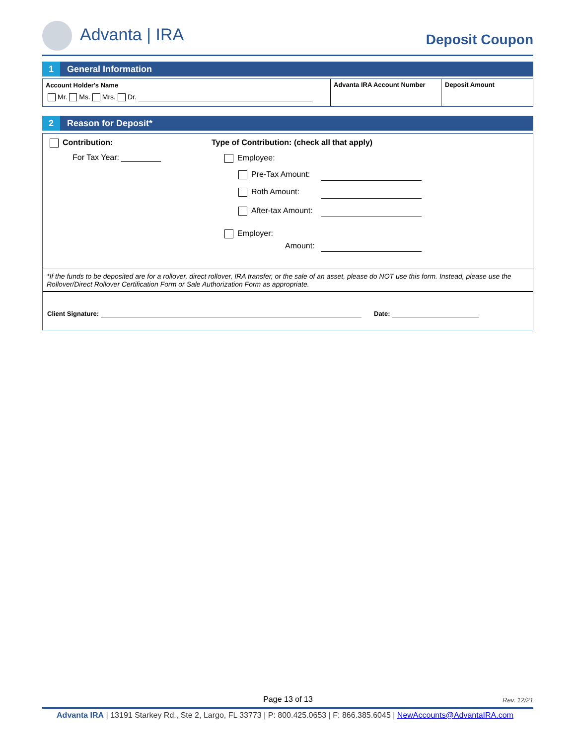Advanta | IRA Deposit Coupon
1 General Information
Account Holder's Name
Mr. Ms. Mrs. Dr.
Advanta IRA Account Number Deposit Amount
2 Reason for Deposit*
Contribution:
For Tax Year:
Type of Contribution: (check all that apply)
Employee:
Pre-Tax Amount:
Roth Amount:
After-tax Amount:
Employer:
Amount:
*If the funds to be deposited are for a rollover, direct rollover, IRA transfer, or the sale of an asset, please do NOT use this form. Instead, please use the Rollover/Direct Rollover Certification Form or Sale Authorization Form as appropriate.
Client Signature: Date:
Page 13 of 13 Rev. 12/21
Advanta IRA | 13191 Starkey Rd., Ste 2, Largo, FL 33773 | P: 800.425.0653 | F: 866.385.6045 | NewAccounts@AdvantaIRA.com